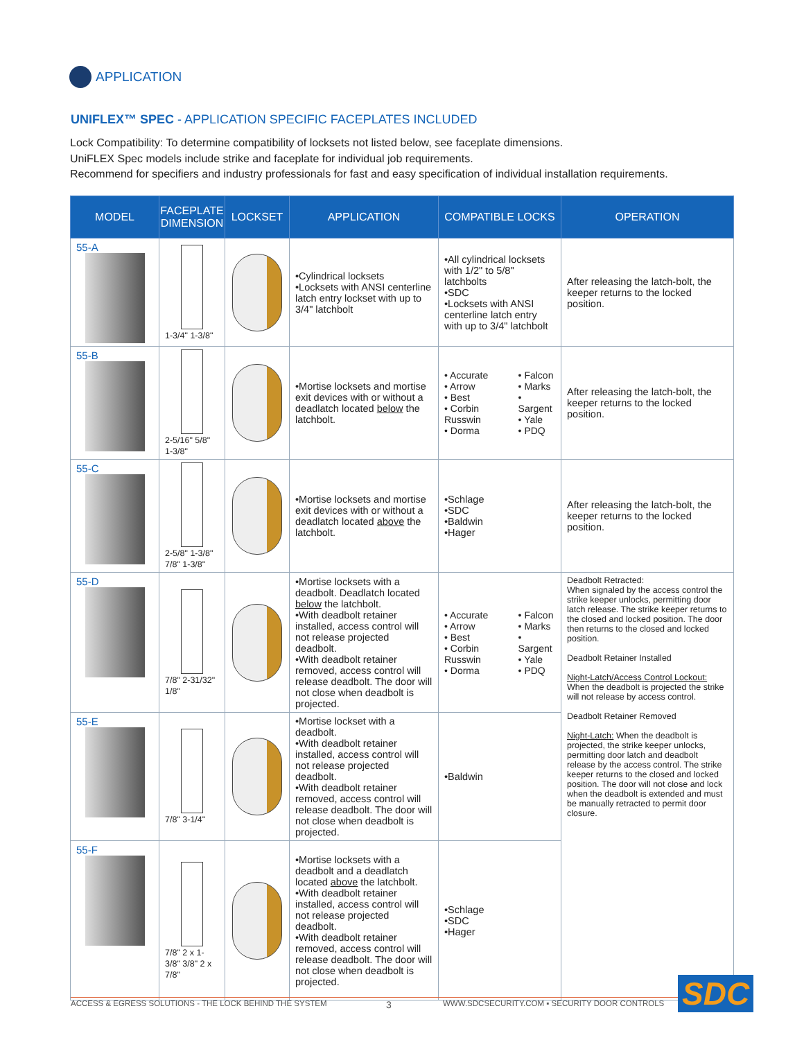APPLICATION
UNIFLEX™ SPEC - APPLICATION SPECIFIC FACEPLATES INCLUDED
Lock Compatibility: To determine compatibility of locksets not listed below, see faceplate dimensions.
UniFLEX Spec models include strike and faceplate for individual job requirements.
Recommend for specifiers and industry professionals for fast and easy specification of individual installation requirements.
| MODEL | FACEPLATE DIMENSION | LOCKSET | APPLICATION | COMPATIBLE LOCKS | OPERATION |
| --- | --- | --- | --- | --- | --- |
| 55-A | 1-3/4" 1-3/8" | | •Cylindrical locksets •Locksets with ANSI centerline latch entry lockset with up to 3/4" latchbolt | •All cylindrical locksets with 1/2" to 5/8" latchbolts •SDC •Locksets with ANSI centerline latch entry with up to 3/4" latchbolt | After releasing the latch-bolt, the keeper returns to the locked position. |
| 55-B | 2-5/16" 5/8" 1-3/8" | | •Mortise locksets and mortise exit devices with or without a deadlatch located below the latchbolt. | • Accurate • Arrow • Best • Corbin Russwin • Dorma • Falcon • Marks • Sargent • Yale • PDQ | After releasing the latch-bolt, the keeper returns to the locked position. |
| 55-C | 2-5/8" 1-3/8" 7/8" 1-3/8" | | •Mortise locksets and mortise exit devices with or without a deadlatch located above the latchbolt. | •Schlage •SDC •Baldwin •Hager | After releasing the latch-bolt, the keeper returns to the locked position. |
| 55-D | 7/8" 2-31/32" 1/8" | | •Mortise locksets with a deadbolt. Deadlatch located below the latchbolt. •With deadbolt retainer installed, access control will not release projected deadbolt. •With deadbolt retainer removed, access control will release deadbolt. The door will not close when deadbolt is projected. | • Accurate • Arrow • Best • Corbin Russwin • Dorma • Falcon • Marks • Sargent • Yale • PDQ | Deadbolt Retracted: When signaled by the access control the strike keeper unlocks, permitting door latch release. The strike keeper returns to the closed and locked position. The door then returns to the closed and locked position. Deadbolt Retainer Installed Night-Latch/Access Control Lockout: When the deadbolt is projected the strike will not release by access control. Deadbolt Retainer Removed Night-Latch: When the deadbolt is projected, the strike keeper unlocks, permitting door latch and deadbolt release by the access control. The strike keeper returns to the closed and locked position. The door will not close and lock when the deadbolt is extended and must be manually retracted to permit door closure. |
| 55-E | 7/8" 3-1/4" | | •Mortise lockset with a deadbolt. •With deadbolt retainer installed, access control will not release projected deadbolt. •With deadbolt retainer removed, access control will release deadbolt. The door will not close when deadbolt is projected. | •Baldwin | |
| 55-F | 7/8" 2 x 1-3/8" 3/8" 2 x 7/8" | | •Mortise locksets with a deadbolt and a deadlatch located above the latchbolt. •With deadbolt retainer installed, access control will not release projected deadbolt. •With deadbolt retainer removed, access control will release deadbolt. The door will not close when deadbolt is projected. | •Schlage •SDC •Hager | |
ACCESS & EGRESS SOLUTIONS - THE LOCK BEHIND THE SYSTEM 3 WWW.SDCSECURITY.COM ▪ SECURITY DOOR CONTROLS SDC